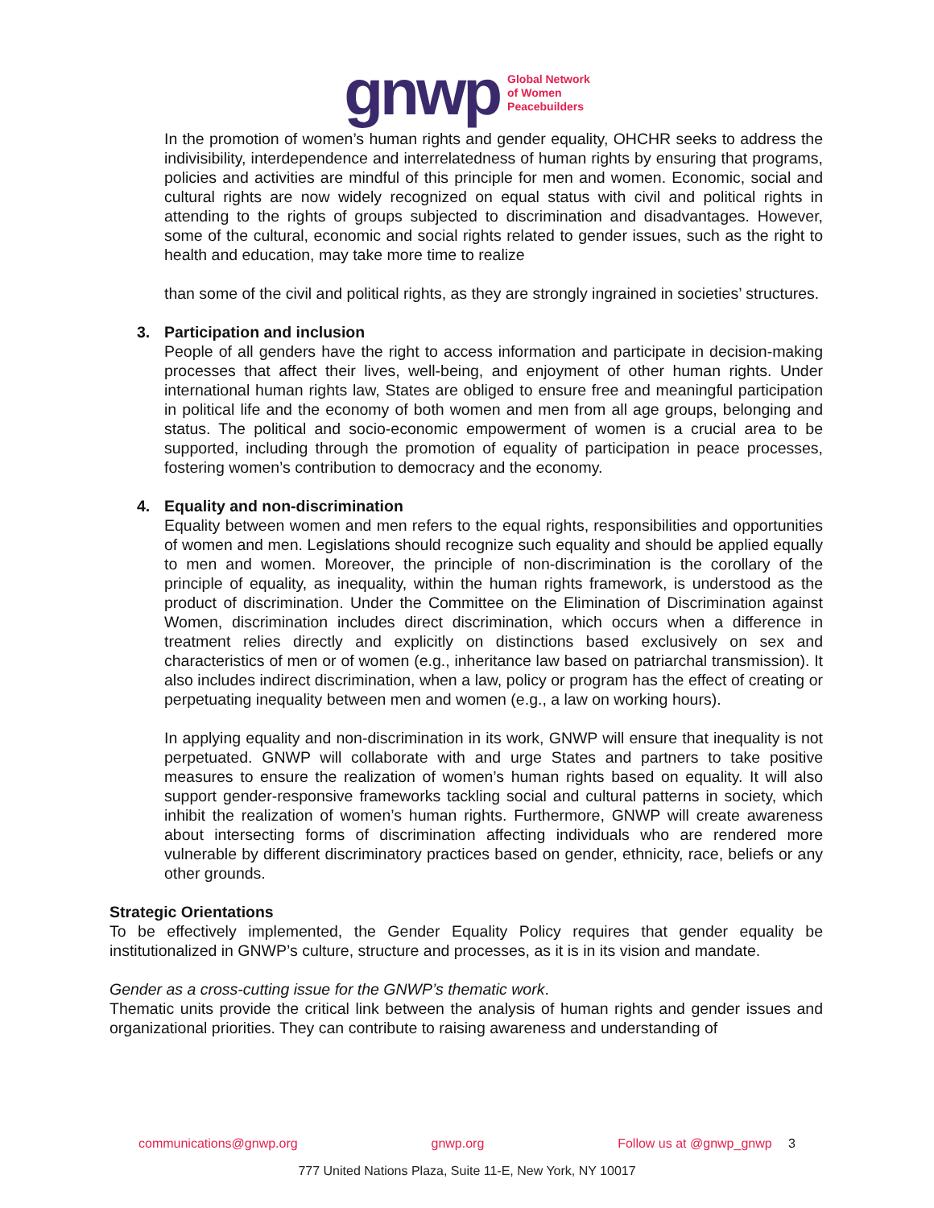gnwp
Global Network
of Women
Peacebuilders
In the promotion of women’s human rights and gender equality, OHCHR seeks to address the indivisibility, interdependence and interrelatedness of human rights by ensuring that programs, policies and activities are mindful of this principle for men and women. Economic, social and cultural rights are now widely recognized on equal status with civil and political rights in attending to the rights of groups subjected to discrimination and disadvantages. However, some of the cultural, economic and social rights related to gender issues, such as the right to health and education, may take more time to realize
than some of the civil and political rights, as they are strongly ingrained in societies’ structures.
3. Participation and inclusion
People of all genders have the right to access information and participate in decision-making processes that affect their lives, well-being, and enjoyment of other human rights. Under international human rights law, States are obliged to ensure free and meaningful participation in political life and the economy of both women and men from all age groups, belonging and status. The political and socio-economic empowerment of women is a crucial area to be supported, including through the promotion of equality of participation in peace processes, fostering women’s contribution to democracy and the economy.
4. Equality and non-discrimination
Equality between women and men refers to the equal rights, responsibilities and opportunities of women and men. Legislations should recognize such equality and should be applied equally to men and women. Moreover, the principle of non-discrimination is the corollary of the principle of equality, as inequality, within the human rights framework, is understood as the product of discrimination. Under the Committee on the Elimination of Discrimination against Women, discrimination includes direct discrimination, which occurs when a difference in treatment relies directly and explicitly on distinctions based exclusively on sex and characteristics of men or of women (e.g., inheritance law based on patriarchal transmission). It also includes indirect discrimination, when a law, policy or program has the effect of creating or perpetuating inequality between men and women (e.g., a law on working hours).
In applying equality and non-discrimination in its work, GNWP will ensure that inequality is not perpetuated. GNWP will collaborate with and urge States and partners to take positive measures to ensure the realization of women’s human rights based on equality. It will also support gender-responsive frameworks tackling social and cultural patterns in society, which inhibit the realization of women’s human rights. Furthermore, GNWP will create awareness about intersecting forms of discrimination affecting individuals who are rendered more vulnerable by different discriminatory practices based on gender, ethnicity, race, beliefs or any other grounds.
Strategic Orientations
To be effectively implemented, the Gender Equality Policy requires that gender equality be institutionalized in GNWP’s culture, structure and processes, as it is in its vision and mandate.
Gender as a cross-cutting issue for the GNWP’s thematic work.
Thematic units provide the critical link between the analysis of human rights and gender issues and organizational priorities. They can contribute to raising awareness and understanding of
communications@gnwp.org gnwp.org Follow us at @gnwp_gnwp 3
777 United Nations Plaza, Suite 11-E, New York, NY 10017